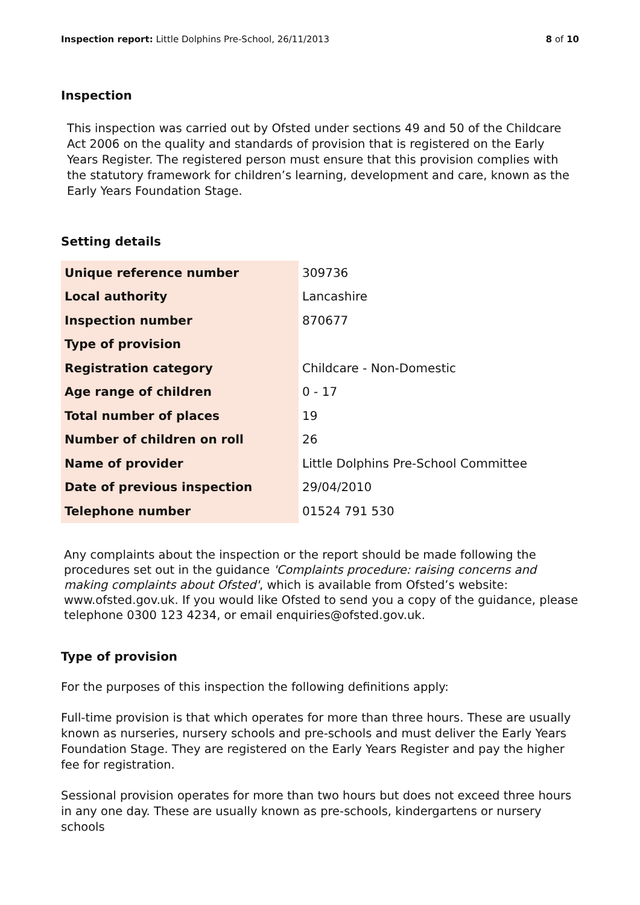Inspection report: Little Dolphins Pre-School, 26/11/2013 8 of 10
Inspection
This inspection was carried out by Ofsted under sections 49 and 50 of the Childcare Act 2006 on the quality and standards of provision that is registered on the Early Years Register. The registered person must ensure that this provision complies with the statutory framework for children’s learning, development and care, known as the Early Years Foundation Stage.
Setting details
| Unique reference number | 309736 |
| Local authority | Lancashire |
| Inspection number | 870677 |
| Type of provision | |
| Registration category | Childcare - Non-Domestic |
| Age range of children | 0 - 17 |
| Total number of places | 19 |
| Number of children on roll | 26 |
| Name of provider | Little Dolphins Pre-School Committee |
| Date of previous inspection | 29/04/2010 |
| Telephone number | 01524 791 530 |
Any complaints about the inspection or the report should be made following the procedures set out in the guidance 'Complaints procedure: raising concerns and making complaints about Ofsted', which is available from Ofsted’s website: www.ofsted.gov.uk. If you would like Ofsted to send you a copy of the guidance, please telephone 0300 123 4234, or email enquiries@ofsted.gov.uk.
Type of provision
For the purposes of this inspection the following definitions apply:
Full-time provision is that which operates for more than three hours. These are usually known as nurseries, nursery schools and pre-schools and must deliver the Early Years Foundation Stage. They are registered on the Early Years Register and pay the higher fee for registration.
Sessional provision operates for more than two hours but does not exceed three hours in any one day. These are usually known as pre-schools, kindergartens or nursery schools